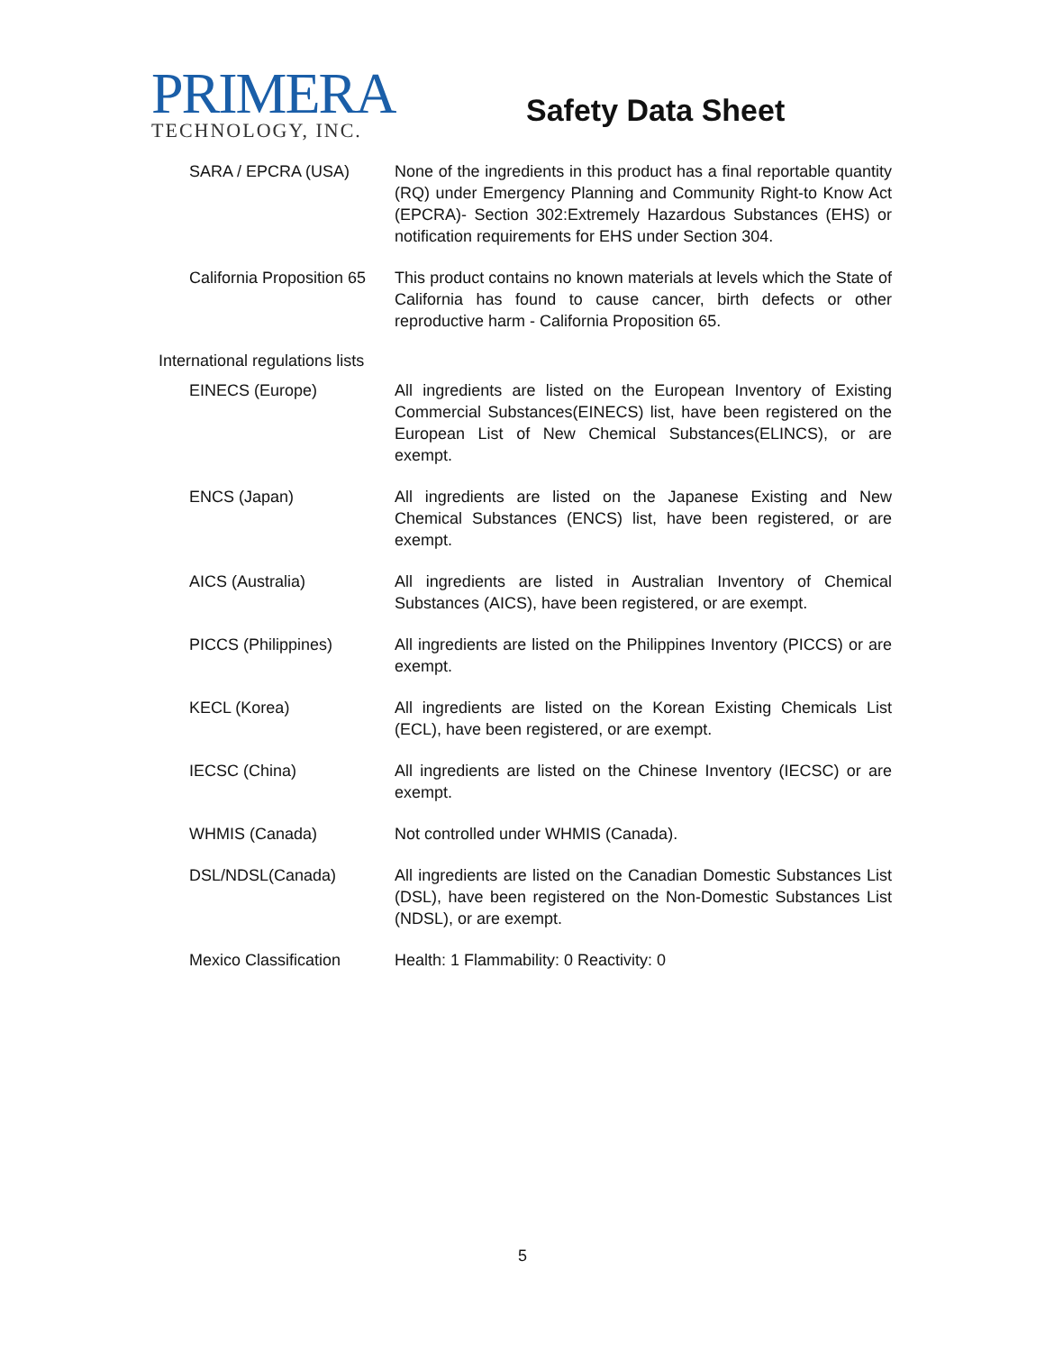PRIMERA
TECHNOLOGY, INC.
Safety Data Sheet
SARA / EPCRA (USA) None of the ingredients in this product has a final reportable quantity (RQ) under Emergency Planning and Community Right-to Know Act (EPCRA)- Section 302:Extremely Hazardous Substances (EHS) or notification requirements for EHS under Section 304.
California Proposition 65
This product contains no known materials at levels which the State of California has found to cause cancer, birth defects or other reproductive harm - California Proposition 65.
International regulations lists
EINECS (Europe) All ingredients are listed on the European Inventory of Existing Commercial Substances(EINECS) list, have been registered on the European List of New Chemical Substances(ELINCS), or are exempt.
ENCS (Japan) All ingredients are listed on the Japanese Existing and New Chemical Substances (ENCS) list, have been registered, or are exempt.
AICS (Australia) All ingredients are listed in Australian Inventory of Chemical Substances (AICS), have been registered, or are exempt.
PICCS (Philippines) All ingredients are listed on the Philippines Inventory (PICCS) or are exempt.
KECL (Korea) All ingredients are listed on the Korean Existing Chemicals List (ECL), have been registered, or are exempt.
IECSC (China) All ingredients are listed on the Chinese Inventory (IECSC) or are exempt.
WHMIS (Canada) Not controlled under WHMIS (Canada).
DSL/NDSL(Canada) All ingredients are listed on the Canadian Domestic Substances List (DSL), have been registered on the Non-Domestic Substances List (NDSL), or are exempt.
Mexico Classification Health: 1 Flammability: 0 Reactivity: 0
5